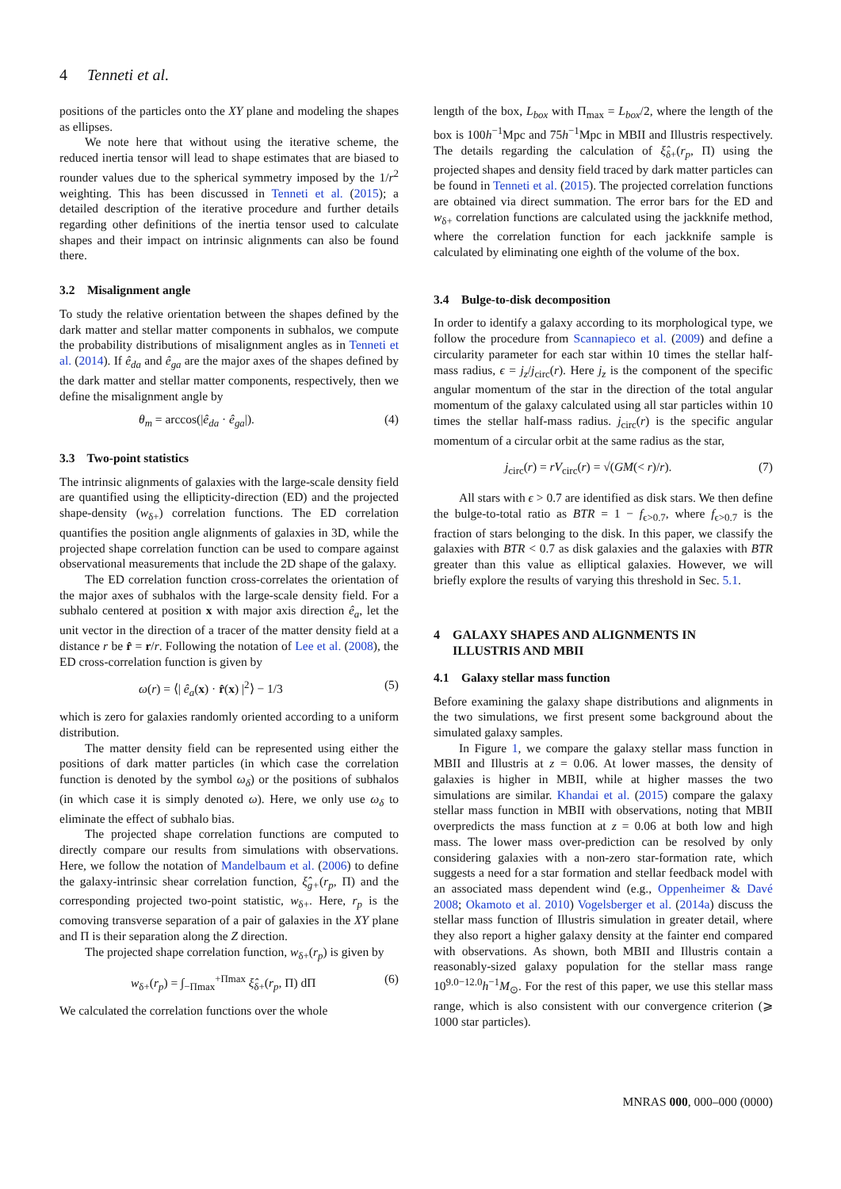4 Tenneti et al.
positions of the particles onto the XY plane and modeling the shapes as ellipses.
We note here that without using the iterative scheme, the reduced inertia tensor will lead to shape estimates that are biased to rounder values due to the spherical symmetry imposed by the 1/r<sup>2</sup> weighting. This has been discussed in Tenneti et al. (2015); a detailed description of the iterative procedure and further details regarding other definitions of the inertia tensor used to calculate shapes and their impact on intrinsic alignments can also be found there.
3.2 Misalignment angle
To study the relative orientation between the shapes defined by the dark matter and stellar matter components in subhalos, we compute the probability distributions of misalignment angles as in Tenneti et al. (2014). If ê<sub>da</sub> and ê<sub>ga</sub> are the major axes of the shapes defined by the dark matter and stellar matter components, respectively, then we define the misalignment angle by
θ<sub>m</sub> = arccos(|ê<sub>da</sub> · ê<sub>ga</sub>|). (4)
3.3 Two-point statistics
The intrinsic alignments of galaxies with the large-scale density field are quantified using the ellipticity-direction (ED) and the projected shape-density (w<sub>δ+</sub>) correlation functions. The ED correlation quantifies the position angle alignments of galaxies in 3D, while the projected shape correlation function can be used to compare against observational measurements that include the 2D shape of the galaxy.
The ED correlation function cross-correlates the orientation of the major axes of subhalos with the large-scale density field. For a subhalo centered at position x with major axis direction ê<sub>a</sub>, let the unit vector in the direction of a tracer of the matter density field at a distance r be r̂ = r/r. Following the notation of Lee et al. (2008), the ED cross-correlation function is given by
ω(r) = ⟨| ê<sub>a</sub>(x) · r̂(x) |<sup>2</sup>⟩ − 1/3 (5)
which is zero for galaxies randomly oriented according to a uniform distribution.
The matter density field can be represented using either the positions of dark matter particles (in which case the correlation function is denoted by the symbol ω<sub>δ</sub>) or the positions of subhalos (in which case it is simply denoted ω). Here, we only use ω<sub>δ</sub> to eliminate the effect of subhalo bias.
The projected shape correlation functions are computed to directly compare our results from simulations with observations. Here, we follow the notation of Mandelbaum et al. (2006) to define the galaxy-intrinsic shear correlation function, ξ̂<sub>g+</sub>(r<sub>p</sub>, Π) and the corresponding projected two-point statistic, w<sub>δ+</sub>. Here, r<sub>p</sub> is the comoving transverse separation of a pair of galaxies in the XY plane and Π is their separation along the Z direction.
The projected shape correlation function, w<sub>δ+</sub>(r<sub>p</sub>) is given by
w<sub>δ+</sub>(r<sub>p</sub>) = ∫<sub>−Πmax</sub><sup>+Πmax</sup> ξ̂<sub>δ+</sub>(r<sub>p</sub>, Π) dΠ (6)
We calculated the correlation functions over the whole
length of the box, L<sub>box</sub> with Π<sub>max</sub> = L<sub>box</sub>/2, where the length of the box is 100h<sup>−1</sup>Mpc and 75h<sup>−1</sup>Mpc in MBII and Illustris respectively. The details regarding the calculation of ξ̂<sub>δ+</sub>(r<sub>p</sub>, Π) using the projected shapes and density field traced by dark matter particles can be found in Tenneti et al. (2015). The projected correlation functions are obtained via direct summation. The error bars for the ED and w<sub>δ+</sub> correlation functions are calculated using the jackknife method, where the correlation function for each jackknife sample is calculated by eliminating one eighth of the volume of the box.
3.4 Bulge-to-disk decomposition
In order to identify a galaxy according to its morphological type, we follow the procedure from Scannapieco et al. (2009) and define a circularity parameter for each star within 10 times the stellar half-mass radius, ϵ = j<sub>z</sub>/j<sub>circ</sub>(r). Here j<sub>z</sub> is the component of the specific angular momentum of the star in the direction of the total angular momentum of the galaxy calculated using all star particles within 10 times the stellar half-mass radius. j<sub>circ</sub>(r) is the specific angular momentum of a circular orbit at the same radius as the star,
j<sub>circ</sub>(r) = rV<sub>circ</sub>(r) = √(GM(< r)/r). (7)
All stars with ϵ > 0.7 are identified as disk stars. We then define the bulge-to-total ratio as BTR = 1 − f<sub>ϵ>0.7</sub>, where f<sub>ϵ>0.7</sub> is the fraction of stars belonging to the disk. In this paper, we classify the galaxies with BTR < 0.7 as disk galaxies and the galaxies with BTR greater than this value as elliptical galaxies. However, we will briefly explore the results of varying this threshold in Sec. 5.1.
4 GALAXY SHAPES AND ALIGNMENTS IN
ILLUSTRIS AND MBII
4.1 Galaxy stellar mass function
Before examining the galaxy shape distributions and alignments in the two simulations, we first present some background about the simulated galaxy samples.
In Figure 1, we compare the galaxy stellar mass function in MBII and Illustris at z = 0.06. At lower masses, the density of galaxies is higher in MBII, while at higher masses the two simulations are similar. Khandai et al. (2015) compare the galaxy stellar mass function in MBII with observations, noting that MBII overpredicts the mass function at z = 0.06 at both low and high mass. The lower mass over-prediction can be resolved by only considering galaxies with a non-zero star-formation rate, which suggests a need for a star formation and stellar feedback model with an associated mass dependent wind (e.g., Oppenheimer & Davé 2008; Okamoto et al. 2010) Vogelsberger et al. (2014a) discuss the stellar mass function of Illustris simulation in greater detail, where they also report a higher galaxy density at the fainter end compared with observations. As shown, both MBII and Illustris contain a reasonably-sized galaxy population for the stellar mass range 10<sup>9.0−12.0</sup>h<sup>−1</sup>M<sub>⊙</sub>. For the rest of this paper, we use this stellar mass range, which is also consistent with our convergence criterion (⩾ 1000 star particles).
MNRAS 000, 000–000 (0000)